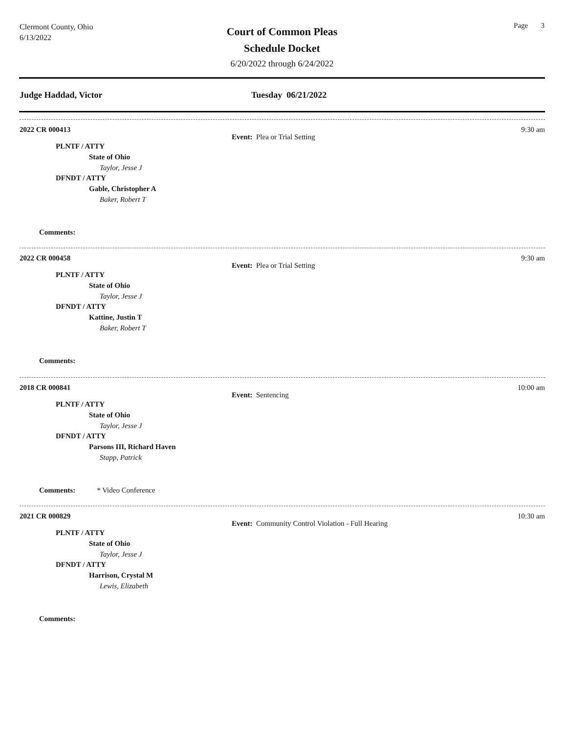Clermont County, Ohio
6/13/2022
Court of Common Pleas
Schedule Docket
6/20/2022 through 6/24/2022
Page 3
Judge Haddad, Victor Tuesday 06/21/2022
2022 CR 000413 9:30 am
Event: Plea or Trial Setting
PLNTF / ATTY
State of Ohio
Taylor, Jesse J
DFNDT / ATTY
Gable, Christopher A
Baker, Robert T
Comments:
2022 CR 000458 9:30 am
Event: Plea or Trial Setting
PLNTF / ATTY
State of Ohio
Taylor, Jesse J
DFNDT / ATTY
Kattine, Justin T
Baker, Robert T
Comments:
2018 CR 000841 10:00 am
Event: Sentencing
PLNTF / ATTY
State of Ohio
Taylor, Jesse J
DFNDT / ATTY
Parsons III, Richard Haven
Stapp, Patrick
Comments: * Video Conference
2021 CR 000829 10:30 am
Event: Community Control Violation - Full Hearing
PLNTF / ATTY
State of Ohio
Taylor, Jesse J
DFNDT / ATTY
Harrison, Crystal M
Lewis, Elizabeth
Comments: